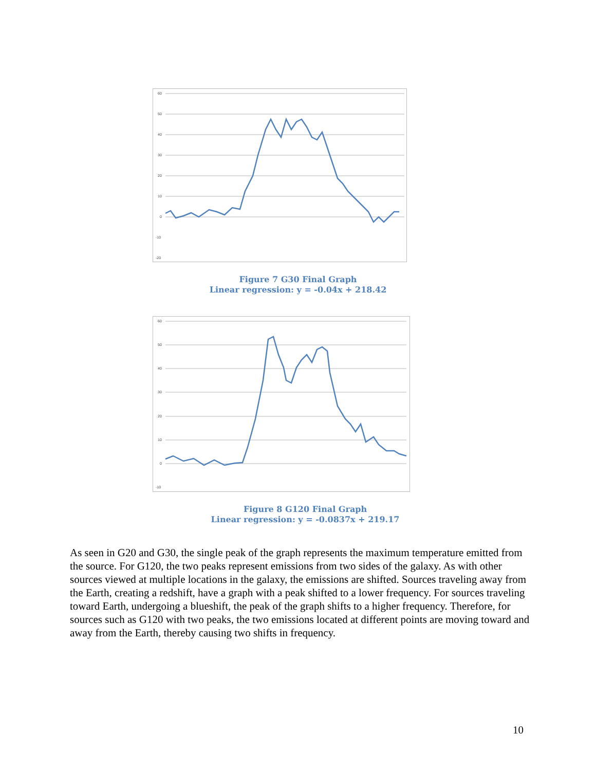60
50
40
30
20
10
0
-10
-20
Figure 7 G30 Final Graph
Linear regression: y = -0.04x + 218.42
60
50
40
30
20
10
0
-10
Figure 8 G120 Final Graph
Linear regression: y = -0.0837x + 219.17
As seen in G20 and G30, the single peak of the graph represents the maximum temperature emitted from the source. For G120, the two peaks represent emissions from two sides of the galaxy. As with other sources viewed at multiple locations in the galaxy, the emissions are shifted. Sources traveling away from the Earth, creating a redshift, have a graph with a peak shifted to a lower frequency. For sources traveling toward Earth, undergoing a blueshift, the peak of the graph shifts to a higher frequency. Therefore, for sources such as G120 with two peaks, the two emissions located at different points are moving toward and away from the Earth, thereby causing two shifts in frequency.
10